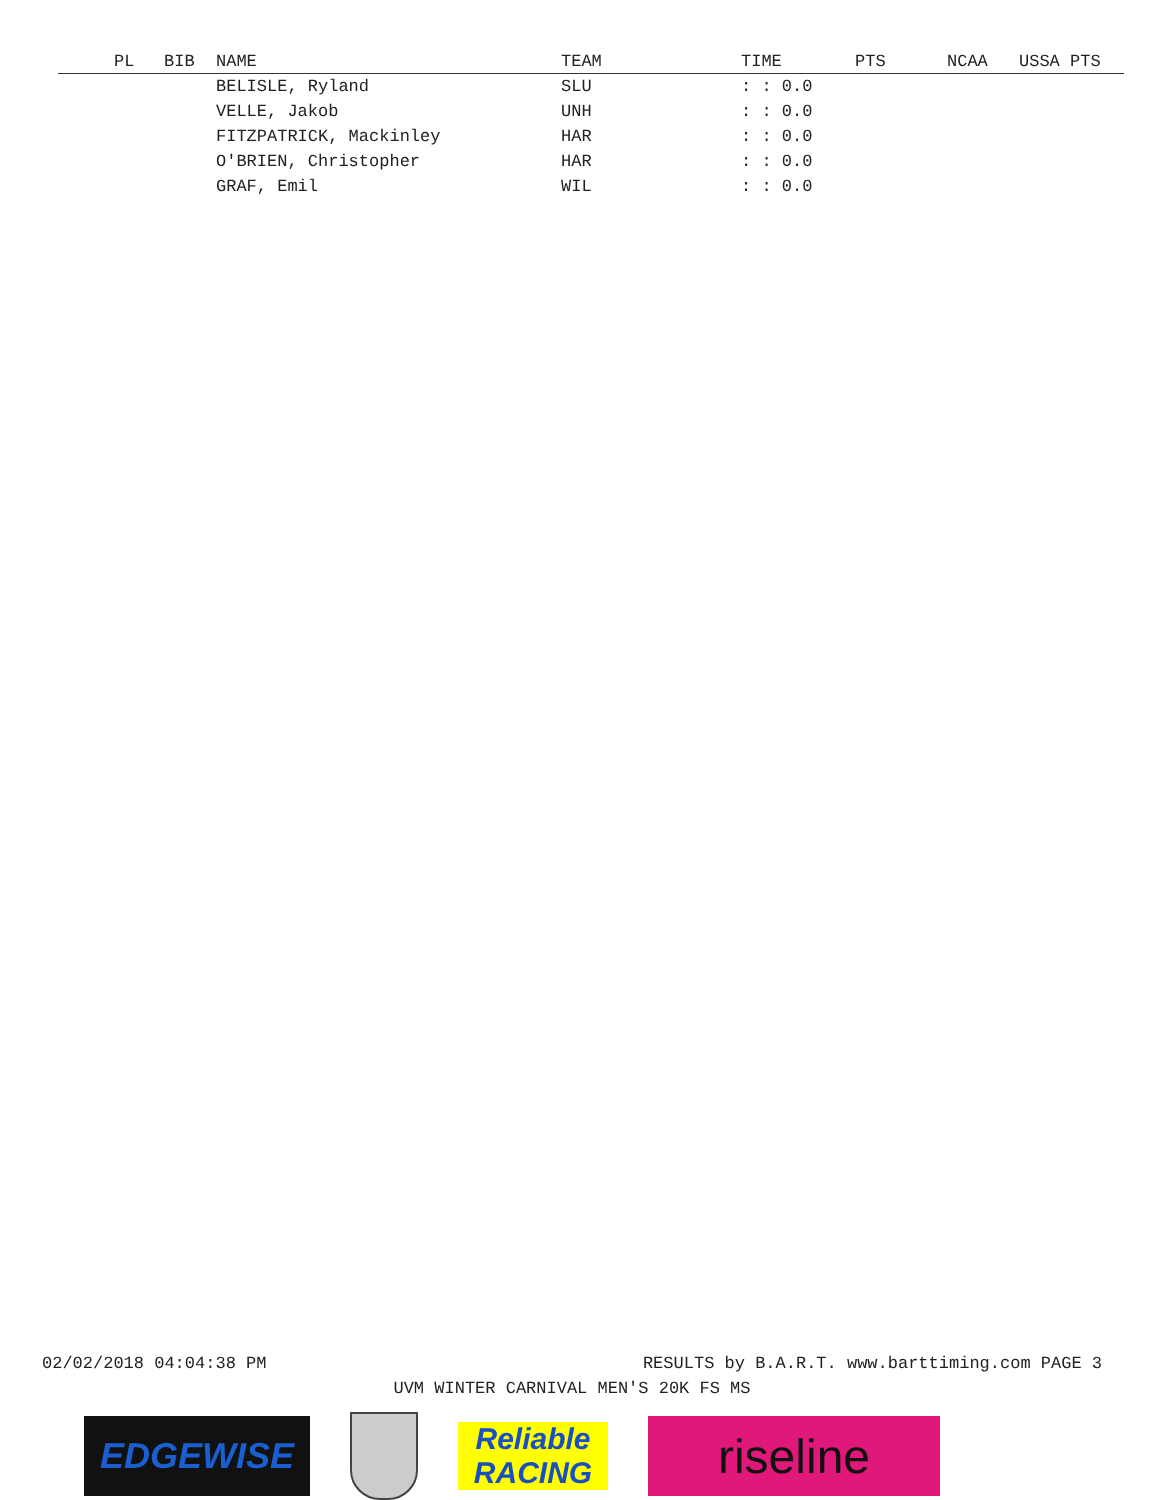| PL | BIB | NAME | TEAM | TIME | PTS | NCAA | USSA PTS |
| --- | --- | --- | --- | --- | --- | --- | --- |
| | | BELISLE, Ryland | SLU | : : 0.0 | | | |
| | | VELLE, Jakob | UNH | : : 0.0 | | | |
| | | FITZPATRICK, Mackinley | HAR | : : 0.0 | | | |
| | | O'BRIEN, Christopher | HAR | : : 0.0 | | | |
| | | GRAF, Emil | WIL | : : 0.0 | | | |
02/02/2018 04:04:38 PM RESULTS by B.A.R.T. www.barttiming.com PAGE 3
UVM WINTER CARNIVAL MEN'S 20K FS MS
EDGEWISE
Reliable RACING
riseline